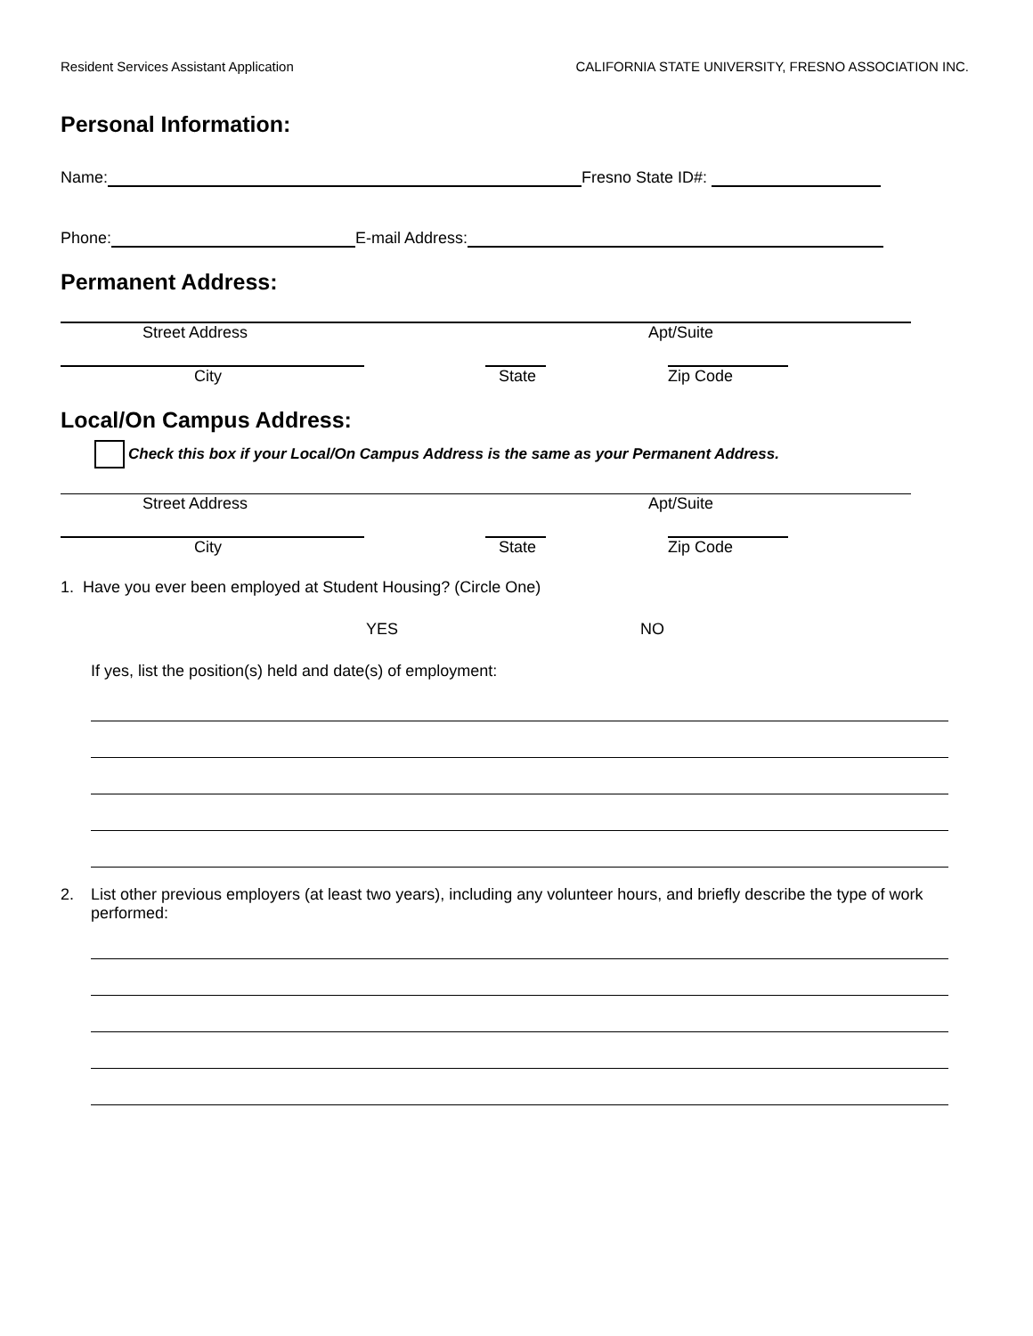Resident Services Assistant Application CALIFORNIA STATE UNIVERSITY, FRESNO ASSOCIATION INC.
Personal Information:
Name:
Fresno State ID#:
Phone:
E-mail Address:
Permanent Address:
Street Address Apt/Suite
City State Zip Code
Local/On Campus Address:
Check this box if your Local/On Campus Address is the same as your Permanent Address.
Street Address Apt/Suite
City State Zip Code
1. Have you ever been employed at Student Housing? (Circle One)
YES NO
If yes, list the position(s) held and date(s) of employment:
2. List other previous employers (at least two years), including any volunteer hours, and briefly describe the type of work performed: